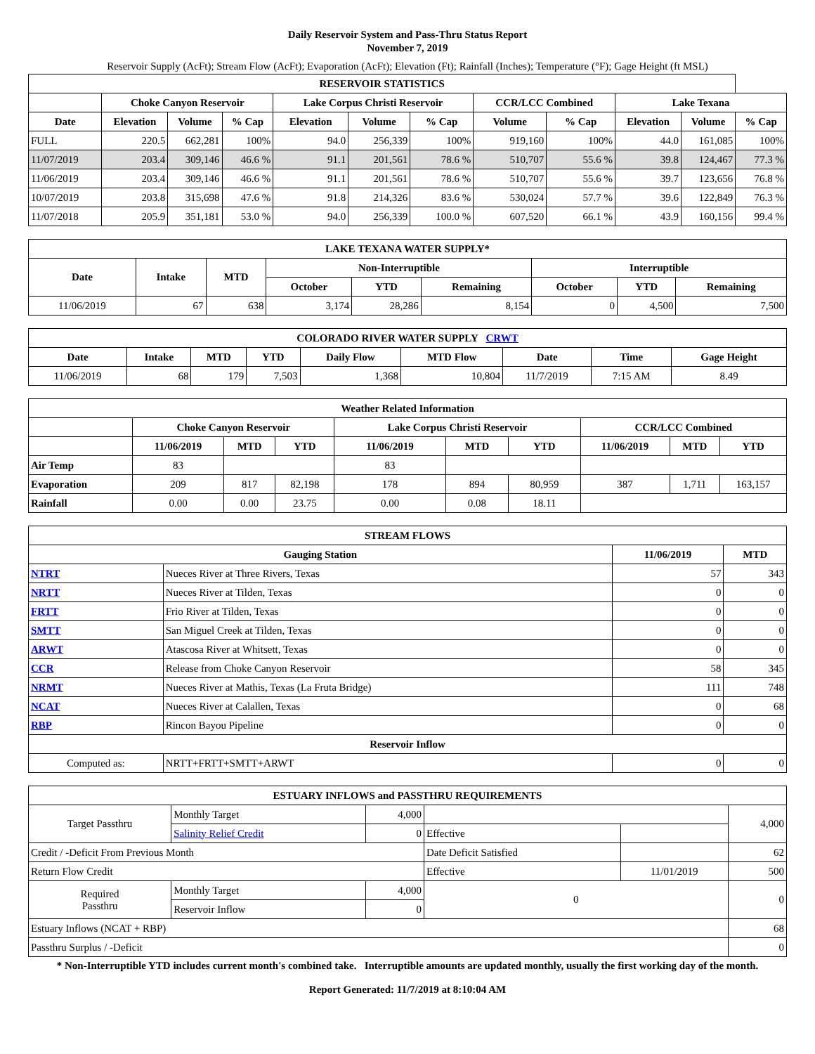Daily Reservoir System and Pass-Thru Status Report
November 7, 2019
Reservoir Supply (AcFt); Stream Flow (AcFt); Evaporation (AcFt); Elevation (Ft); Rainfall (Inches); Temperature (°F); Gage Height (ft MSL)
| RESERVOIR STATISTICS | | | | | | | | | | | |
| --- | --- | --- | --- | --- | --- | --- | --- | --- | --- | --- | --- |
| | Choke Canyon Reservoir | | | Lake Corpus Christi Reservoir | | | CCR/LCC Combined | | Lake Texana | | |
| Date | Elevation | Volume | % Cap | Elevation | Volume | % Cap | Volume | % Cap | Elevation | Volume | % Cap |
| FULL | 220.5 | 662,281 | 100% | 94.0 | 256,339 | 100% | 919,160 | 100% | 44.0 | 161,085 | 100% |
| 11/07/2019 | 203.4 | 309,146 | 46.6 % | 91.1 | 201,561 | 78.6 % | 510,707 | 55.6 % | 39.8 | 124,467 | 77.3 % |
| 11/06/2019 | 203.4 | 309,146 | 46.6 % | 91.1 | 201,561 | 78.6 % | 510,707 | 55.6 % | 39.7 | 123,656 | 76.8 % |
| 10/07/2019 | 203.8 | 315,698 | 47.6 % | 91.8 | 214,326 | 83.6 % | 530,024 | 57.7 % | 39.6 | 122,849 | 76.3 % |
| 11/07/2018 | 205.9 | 351,181 | 53.0 % | 94.0 | 256,339 | 100.0 % | 607,520 | 66.1 % | 43.9 | 160,156 | 99.4 % |
| LAKE TEXANA WATER SUPPLY* | | | | | | | | |
| --- | --- | --- | --- | --- | --- | --- | --- | --- |
| Date | Intake | MTD | Non-Interruptible | | | Interruptible | | |
| | | | October | YTD | Remaining | October | YTD | Remaining |
| 11/06/2019 | 67 | 638 | 3,174 | 28,286 | 8,154 | 0 | 4,500 | 7,500 |
| COLORADO RIVER WATER SUPPLY CRWT | | | | | | | | |
| --- | --- | --- | --- | --- | --- | --- | --- | --- |
| Date | Intake | MTD | YTD | Daily Flow | MTD Flow | Date | Time | Gage Height |
| 11/06/2019 | 68 | 179 | 7,503 | 1,368 | 10,804 | 11/7/2019 | 7:15 AM | 8.49 |
| Weather Related Information | | | | | | | | | |
| --- | --- | --- | --- | --- | --- | --- | --- | --- | --- |
| | Choke Canyon Reservoir | | | Lake Corpus Christi Reservoir | | | CCR/LCC Combined | | |
| | 11/06/2019 | MTD | YTD | 11/06/2019 | MTD | YTD | 11/06/2019 | MTD | YTD |
| Air Temp | 83 | | | 83 | | | | | |
| Evaporation | 209 | 817 | 82,198 | 178 | 894 | 80,959 | 387 | 1,711 | 163,157 |
| Rainfall | 0.00 | 0.00 | 23.75 | 0.00 | 0.08 | 18.11 | | | |
| STREAM FLOWS | | | |
| --- | --- | --- | --- |
| Gauging Station | | 11/06/2019 | MTD |
| NTRT | Nueces River at Three Rivers, Texas | 57 | 343 |
| NRTT | Nueces River at Tilden, Texas | 0 | 0 |
| FRTT | Frio River at Tilden, Texas | 0 | 0 |
| SMTT | San Miguel Creek at Tilden, Texas | 0 | 0 |
| ARWT | Atascosa River at Whitsett, Texas | 0 | 0 |
| CCR | Release from Choke Canyon Reservoir | 58 | 345 |
| NRMT | Nueces River at Mathis, Texas (La Fruta Bridge) | 111 | 748 |
| NCAT | Nueces River at Calallen, Texas | 0 | 68 |
| RBP | Rincon Bayou Pipeline | 0 | 0 |
| Reservoir Inflow | | | |
| Computed as: | NRTT+FRTT+SMTT+ARWT | 0 | 0 |
| ESTUARY INFLOWS and PASSTHRU REQUIREMENTS | | | | | |
| --- | --- | --- | --- | --- | --- |
| Target Passthru | Monthly Target | 4,000 | | | 4,000 |
| | Salinity Relief Credit | 0 | Effective | | |
| Credit / -Deficit From Previous Month | | | Date Deficit Satisfied | | 62 |
| Return Flow Credit | | | Effective | 11/01/2019 | 500 |
| Required Passthru | Monthly Target | 4,000 | 0 | | 0 |
| | Reservoir Inflow | 0 | | | |
| Estuary Inflows (NCAT + RBP) | | | | | 68 |
| Passthru Surplus / -Deficit | | | | | 0 |
* Non-Interruptible YTD includes current month's combined take. Interruptible amounts are updated monthly, usually the first working day of the month.
Report Generated: 11/7/2019 at 8:10:04 AM